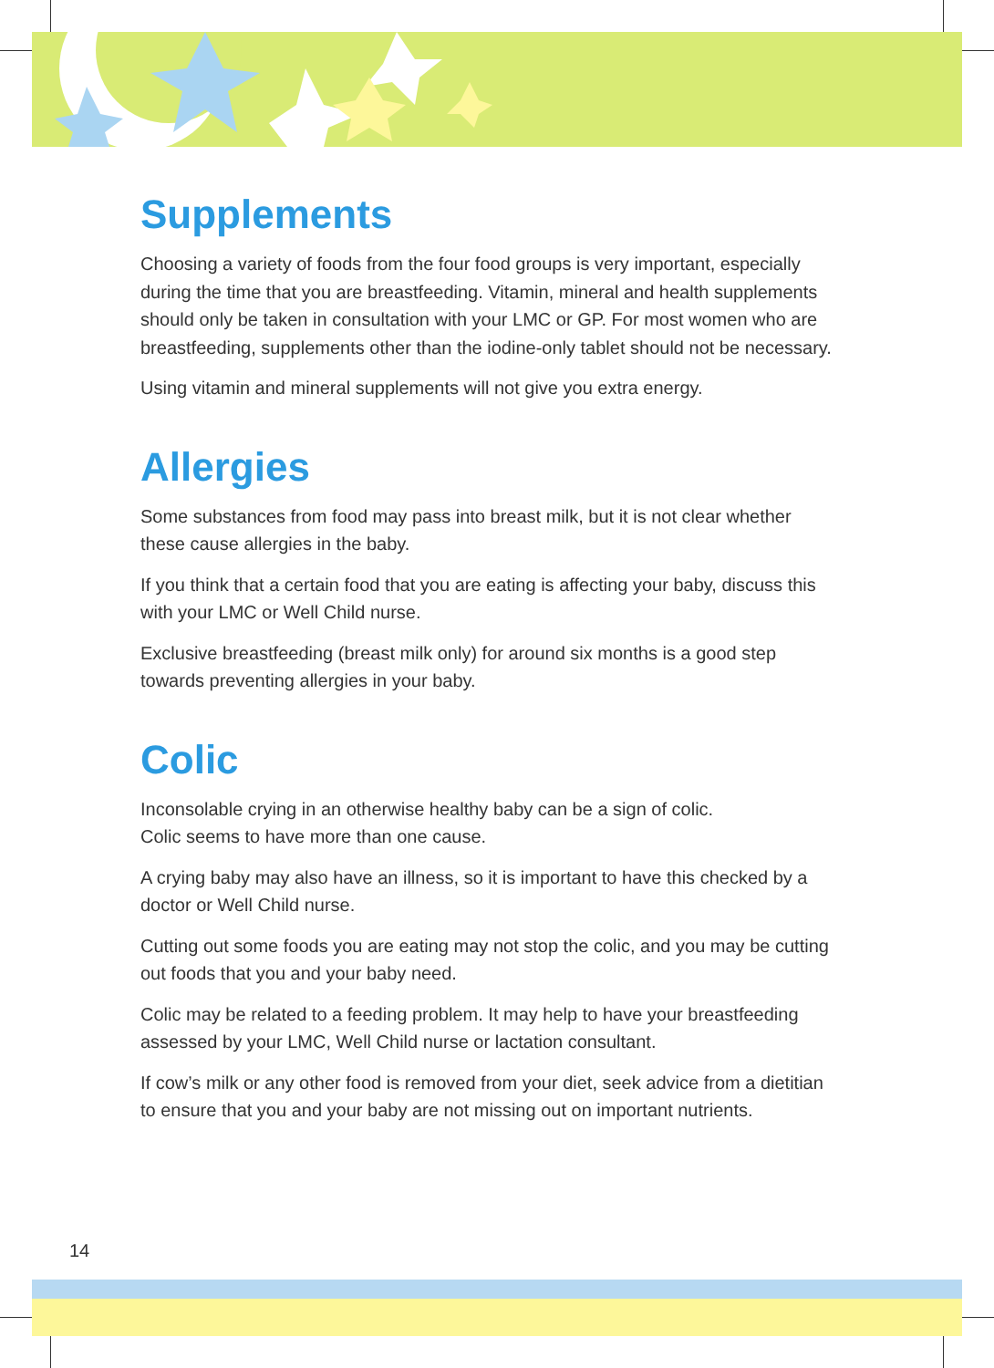Supplements
Choosing a variety of foods from the four food groups is very important, especially during the time that you are breastfeeding. Vitamin, mineral and health supplements should only be taken in consultation with your LMC or GP. For most women who are breastfeeding, supplements other than the iodine-only tablet should not be necessary.
Using vitamin and mineral supplements will not give you extra energy.
Allergies
Some substances from food may pass into breast milk, but it is not clear whether these cause allergies in the baby.
If you think that a certain food that you are eating is affecting your baby, discuss this with your LMC or Well Child nurse.
Exclusive breastfeeding (breast milk only) for around six months is a good step towards preventing allergies in your baby.
Colic
Inconsolable crying in an otherwise healthy baby can be a sign of colic.
Colic seems to have more than one cause.
A crying baby may also have an illness, so it is important to have this checked by a doctor or Well Child nurse.
Cutting out some foods you are eating may not stop the colic, and you may be cutting out foods that you and your baby need.
Colic may be related to a feeding problem. It may help to have your breastfeeding assessed by your LMC, Well Child nurse or lactation consultant.
If cow’s milk or any other food is removed from your diet, seek advice from a dietitian to ensure that you and your baby are not missing out on important nutrients.
14